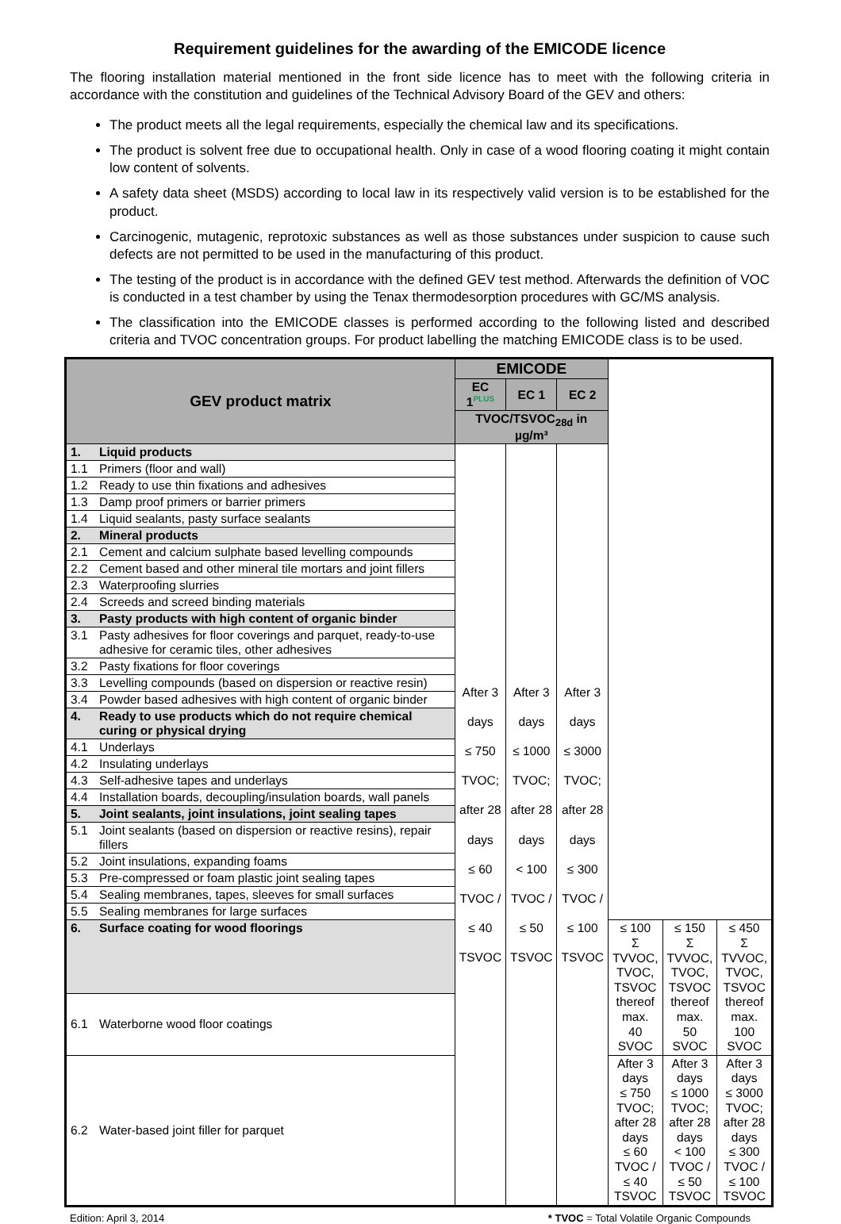Requirement guidelines for the awarding of the EMICODE licence
The flooring installation material mentioned in the front side licence has to meet with the following criteria in accordance with the constitution and guidelines of the Technical Advisory Board of the GEV and others:
The product meets all the legal requirements, especially the chemical law and its specifications.
The product is solvent free due to occupational health. Only in case of a wood flooring coating it might contain low content of solvents.
A safety data sheet (MSDS) according to local law in its respectively valid version is to be established for the product.
Carcinogenic, mutagenic, reprotoxic substances as well as those substances under suspicion to cause such defects are not permitted to be used in the manufacturing of this product.
The testing of the product is in accordance with the defined GEV test method. Afterwards the definition of VOC is conducted in a test chamber by using the Tenax thermodesorption procedures with GC/MS analysis.
The classification into the EMICODE classes is performed according to the following listed and described criteria and TVOC concentration groups. For product labelling the matching EMICODE class is to be used.
| GEV product matrix | EMICODE | | | | | |
| --- | --- | --- | --- | --- | --- | --- |
| | EC 1<sup>PLUS</sup> | EC 1 | EC 2 | | | |
| | TVOC/TSVOC<sub>28d</sub> in µg/m³ | | | | | |
| 1. Liquid products | After 3 days ≤ 750 TVOC; after 28 days ≤ 60 TVOC / ≤ 40 TSVOC | After 3 days ≤ 1000 TVOC; after 28 days < 100 TVOC / ≤ 50 TSVOC | After 3 days ≤ 3000 TVOC; after 28 days ≤ 300 TVOC / ≤ 100 TSVOC | | | |
| 1.1 Primers (floor and wall) | | | | | | |
| 1.2 Ready to use thin fixations and adhesives | | | | | | |
| 1.3 Damp proof primers or barrier primers | | | | | | |
| 1.4 Liquid sealants, pasty surface sealants | | | | | | |
| 2. Mineral products | | | | | | |
| 2.1 Cement and calcium sulphate based levelling compounds | | | | | | |
| 2.2 Cement based and other mineral tile mortars and joint fillers | | | | | | |
| 2.3 Waterproofing slurries | | | | | | |
| 2.4 Screeds and screed binding materials | | | | | | |
| 3. Pasty products with high content of organic binder | | | | | | |
| 3.1 Pasty adhesives for floor coverings and parquet, ready-to-use adhesive for ceramic tiles, other adhesives | | | | | | |
| 3.2 Pasty fixations for floor coverings | | | | | | |
| 3.3 Levelling compounds (based on dispersion or reactive resin) | | | | | | |
| 3.4 Powder based adhesives with high content of organic binder | | | | | | |
| 4. Ready to use products which do not require chemical curing or physical drying | | | | | | |
| 4.1 Underlays | | | | | | |
| 4.2 Insulating underlays | | | | | | |
| 4.3 Self-adhesive tapes and underlays | | | | | | |
| 4.4 Installation boards, decoupling/insulation boards, wall panels | | | | | | |
| 5. Joint sealants, joint insulations, joint sealing tapes | | | | | | |
| 5.1 Joint sealants (based on dispersion or reactive resins), repair fillers | | | | | | |
| 5.2 Joint insulations, expanding foams | | | | | | |
| 5.3 Pre-compressed or foam plastic joint sealing tapes | | | | | | |
| 5.4 Sealing membranes, tapes, sleeves for small surfaces | | | | | | |
| 5.5 Sealing membranes for large surfaces | | | | | | |
| 6. Surface coating for wood floorings | | | | ≤ 100 Σ TVVOC, TVOC, TSVOC thereof max. 40 SVOC | ≤ 150 Σ TVVOC, TVOC, TSVOC thereof max. 50 SVOC | ≤ 450 Σ TVVOC, TVOC, TSVOC thereof max. 100 SVOC |
| 6.1 Waterborne wood floor coatings | | | | | | |
| 6.2 Water-based joint filler for parquet | | | | After 3 days ≤ 750 TVOC; after 28 days ≤ 60 TVOC / ≤ 40 TSVOC | After 3 days ≤ 1000 TVOC; after 28 days < 100 TVOC / ≤ 50 TSVOC | After 3 days ≤ 3000 TVOC; after 28 days ≤ 300 TVOC / ≤ 100 TSVOC |
Edition: April 3, 2014 * TVOC = Total Volatile Organic Compounds